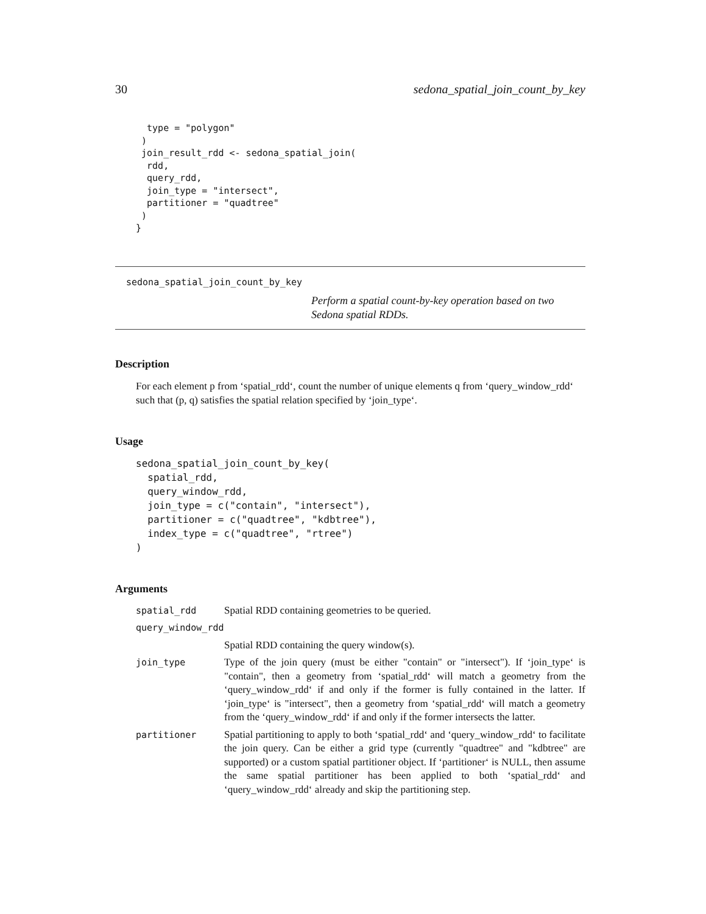30 sedona_spatial_join_count_by_key
  type = "polygon"
 )
 join_result_rdd <- sedona_spatial_join(
  rdd,
  query_rdd,
  join_type = "intersect",
  partitioner = "quadtree"
 )
}
sedona_spatial_join_count_by_key Perform a spatial count-by-key operation based on two Sedona spatial RDDs.
Description
For each element p from ‘spatial_rdd‘, count the number of unique elements q from ‘query_window_rdd‘ such that (p, q) satisfies the spatial relation specified by ‘join_type‘.
Usage
sedona_spatial_join_count_by_key(
  spatial_rdd,
  query_window_rdd,
  join_type = c("contain", "intersect"),
  partitioner = c("quadtree", "kdbtree"),
  index_type = c("quadtree", "rtree")
)
Arguments
spatial_rdd Spatial RDD containing geometries to be queried.
query_window_rdd
Spatial RDD containing the query window(s).
join_type Type of the join query (must be either "contain" or "intersect"). If ‘join_type‘ is "contain", then a geometry from ‘spatial_rdd‘ will match a geometry from the ‘query_window_rdd‘ if and only if the former is fully contained in the latter. If ‘join_type‘ is "intersect", then a geometry from ‘spatial_rdd‘ will match a geometry from the ‘query_window_rdd‘ if and only if the former intersects the latter.
partitioner Spatial partitioning to apply to both ‘spatial_rdd‘ and ‘query_window_rdd‘ to facilitate the join query. Can be either a grid type (currently "quadtree" and "kdbtree" are supported) or a custom spatial partitioner object. If ‘partitioner‘ is NULL, then assume the same spatial partitioner has been applied to both ‘spatial_rdd‘ and ‘query_window_rdd‘ already and skip the partitioning step.